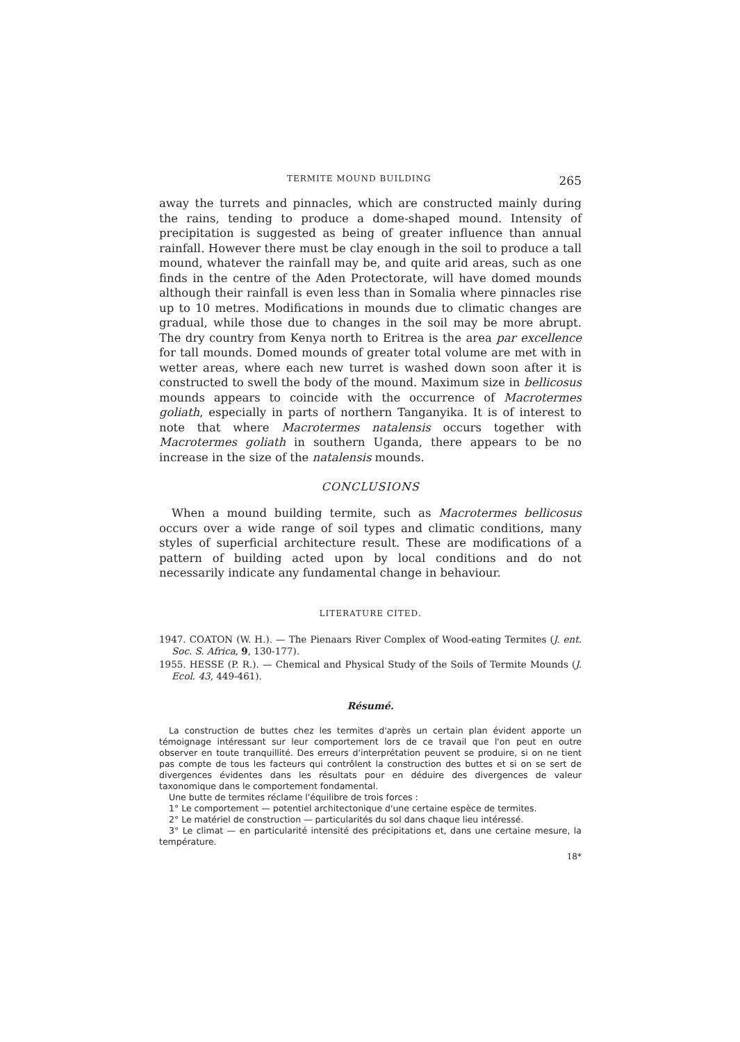TERMITE MOUND BUILDING 265
away the turrets and pinnacles, which are constructed mainly during the rains, tending to produce a dome-shaped mound. Intensity of precipitation is suggested as being of greater influence than annual rainfall. However there must be clay enough in the soil to produce a tall mound, whatever the rainfall may be, and quite arid areas, such as one finds in the centre of the Aden Protectorate, will have domed mounds although their rainfall is even less than in Somalia where pinnacles rise up to 10 metres. Modifications in mounds due to climatic changes are gradual, while those due to changes in the soil may be more abrupt. The dry country from Kenya north to Eritrea is the area par excellence for tall mounds. Domed mounds of greater total volume are met with in wetter areas, where each new turret is washed down soon after it is constructed to swell the body of the mound. Maximum size in bellicosus mounds appears to coincide with the occurrence of Macrotermes goliath, especially in parts of northern Tanganyika. It is of interest to note that where Macrotermes natalensis occurs together with Macrotermes goliath in southern Uganda, there appears to be no increase in the size of the natalensis mounds.
CONCLUSIONS
When a mound building termite, such as Macrotermes bellicosus occurs over a wide range of soil types and climatic conditions, many styles of superficial architecture result. These are modifications of a pattern of building acted upon by local conditions and do not necessarily indicate any fundamental change in behaviour.
LITERATURE CITED.
1947. COATON (W. H.). — The Pienaars River Complex of Wood-eating Termites (J. ent. Soc. S. Africa, 9, 130-177).
1955. HESSE (P. R.). — Chemical and Physical Study of the Soils of Termite Mounds (J. Ecol. 43, 449-461).
Résumé.
La construction de buttes chez les termites d'après un certain plan évident apporte un témoignage intéressant sur leur comportement lors de ce travail que l'on peut en outre observer en toute tranquillité. Des erreurs d'interprétation peuvent se produire, si on ne tient pas compte de tous les facteurs qui contrôlent la construction des buttes et si on se sert de divergences évidentes dans les résultats pour en déduire des divergences de valeur taxonomique dans le comportement fondamental.
Une butte de termites réclame l'équilibre de trois forces :
1° Le comportement — potentiel architectonique d'une certaine espèce de termites.
2° Le matériel de construction — particularités du sol dans chaque lieu intéressé.
3° Le climat — en particularité intensité des précipitations et, dans une certaine mesure, la température.
18*